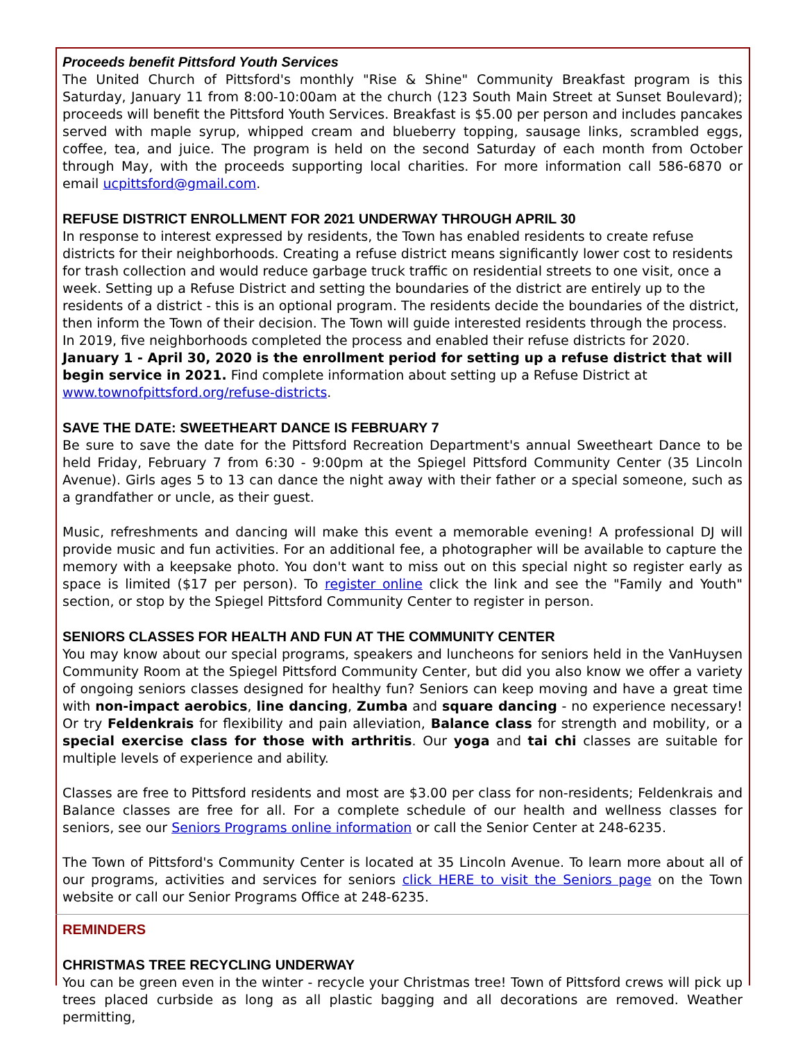Proceeds benefit Pittsford Youth Services
The United Church of Pittsford's monthly "Rise & Shine" Community Breakfast program is this Saturday, January 11 from 8:00-10:00am at the church (123 South Main Street at Sunset Boulevard); proceeds will benefit the Pittsford Youth Services. Breakfast is $5.00 per person and includes pancakes served with maple syrup, whipped cream and blueberry topping, sausage links, scrambled eggs, coffee, tea, and juice. The program is held on the second Saturday of each month from October through May, with the proceeds supporting local charities. For more information call 586-6870 or email ucpittsford@gmail.com.
REFUSE DISTRICT ENROLLMENT FOR 2021 UNDERWAY THROUGH APRIL 30
In response to interest expressed by residents, the Town has enabled residents to create refuse districts for their neighborhoods. Creating a refuse district means significantly lower cost to residents for trash collection and would reduce garbage truck traffic on residential streets to one visit, once a week. Setting up a Refuse District and setting the boundaries of the district are entirely up to the residents of a district - this is an optional program. The residents decide the boundaries of the district, then inform the Town of their decision. The Town will guide interested residents through the process. In 2019, five neighborhoods completed the process and enabled their refuse districts for 2020. January 1 - April 30, 2020 is the enrollment period for setting up a refuse district that will begin service in 2021. Find complete information about setting up a Refuse District at www.townofpittsford.org/refuse-districts.
SAVE THE DATE: SWEETHEART DANCE IS FEBRUARY 7
Be sure to save the date for the Pittsford Recreation Department's annual Sweetheart Dance to be held Friday, February 7 from 6:30 - 9:00pm at the Spiegel Pittsford Community Center (35 Lincoln Avenue). Girls ages 5 to 13 can dance the night away with their father or a special someone, such as a grandfather or uncle, as their guest.
Music, refreshments and dancing will make this event a memorable evening! A professional DJ will provide music and fun activities. For an additional fee, a photographer will be available to capture the memory with a keepsake photo. You don't want to miss out on this special night so register early as space is limited ($17 per person). To register online click the link and see the "Family and Youth" section, or stop by the Spiegel Pittsford Community Center to register in person.
SENIORS CLASSES FOR HEALTH AND FUN AT THE COMMUNITY CENTER
You may know about our special programs, speakers and luncheons for seniors held in the VanHuysen Community Room at the Spiegel Pittsford Community Center, but did you also know we offer a variety of ongoing seniors classes designed for healthy fun? Seniors can keep moving and have a great time with non-impact aerobics, line dancing, Zumba and square dancing - no experience necessary! Or try Feldenkrais for flexibility and pain alleviation, Balance class for strength and mobility, or a special exercise class for those with arthritis. Our yoga and tai chi classes are suitable for multiple levels of experience and ability.
Classes are free to Pittsford residents and most are $3.00 per class for non-residents; Feldenkrais and Balance classes are free for all. For a complete schedule of our health and wellness classes for seniors, see our Seniors Programs online information or call the Senior Center at 248-6235.
The Town of Pittsford's Community Center is located at 35 Lincoln Avenue. To learn more about all of our programs, activities and services for seniors click HERE to visit the Seniors page on the Town website or call our Senior Programs Office at 248-6235.
REMINDERS
CHRISTMAS TREE RECYCLING UNDERWAY
You can be green even in the winter - recycle your Christmas tree! Town of Pittsford crews will pick up trees placed curbside as long as all plastic bagging and all decorations are removed. Weather permitting,